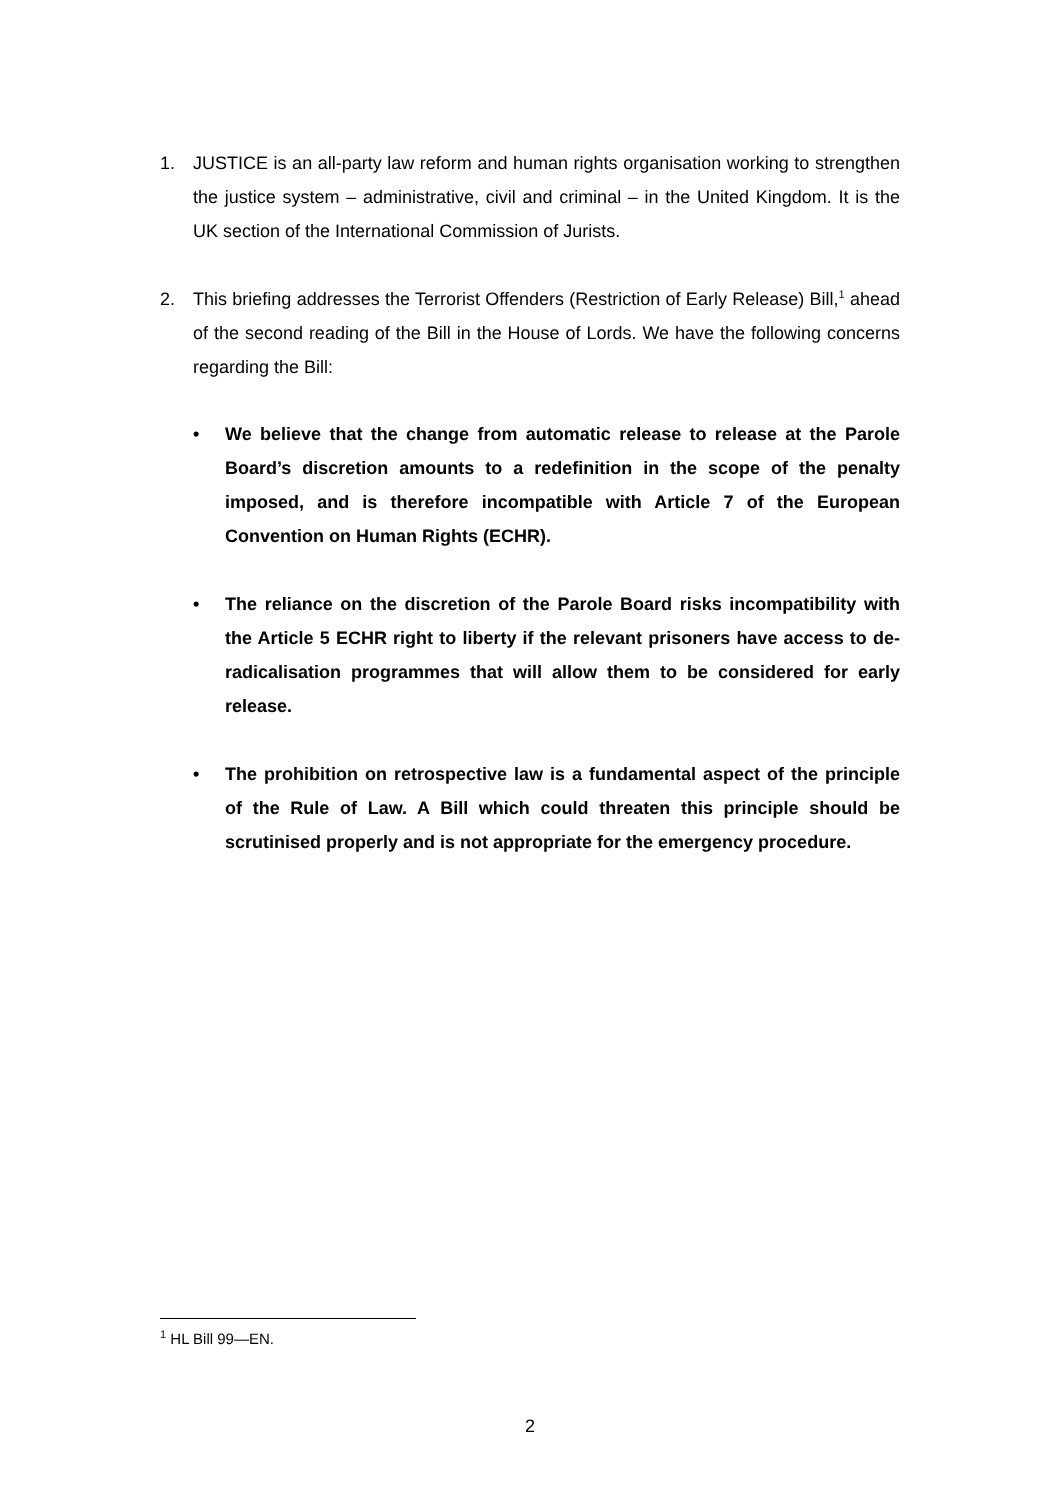1. JUSTICE is an all-party law reform and human rights organisation working to strengthen the justice system – administrative, civil and criminal – in the United Kingdom. It is the UK section of the International Commission of Jurists.
2. This briefing addresses the Terrorist Offenders (Restriction of Early Release) Bill,<sup>1</sup> ahead of the second reading of the Bill in the House of Lords. We have the following concerns regarding the Bill:
• We believe that the change from automatic release to release at the Parole Board’s discretion amounts to a redefinition in the scope of the penalty imposed, and is therefore incompatible with Article 7 of the European Convention on Human Rights (ECHR).
• The reliance on the discretion of the Parole Board risks incompatibility with the Article 5 ECHR right to liberty if the relevant prisoners have access to de-radicalisation programmes that will allow them to be considered for early release.
• The prohibition on retrospective law is a fundamental aspect of the principle of the Rule of Law. A Bill which could threaten this principle should be scrutinised properly and is not appropriate for the emergency procedure.
<sup>1</sup> HL Bill 99—EN.
2